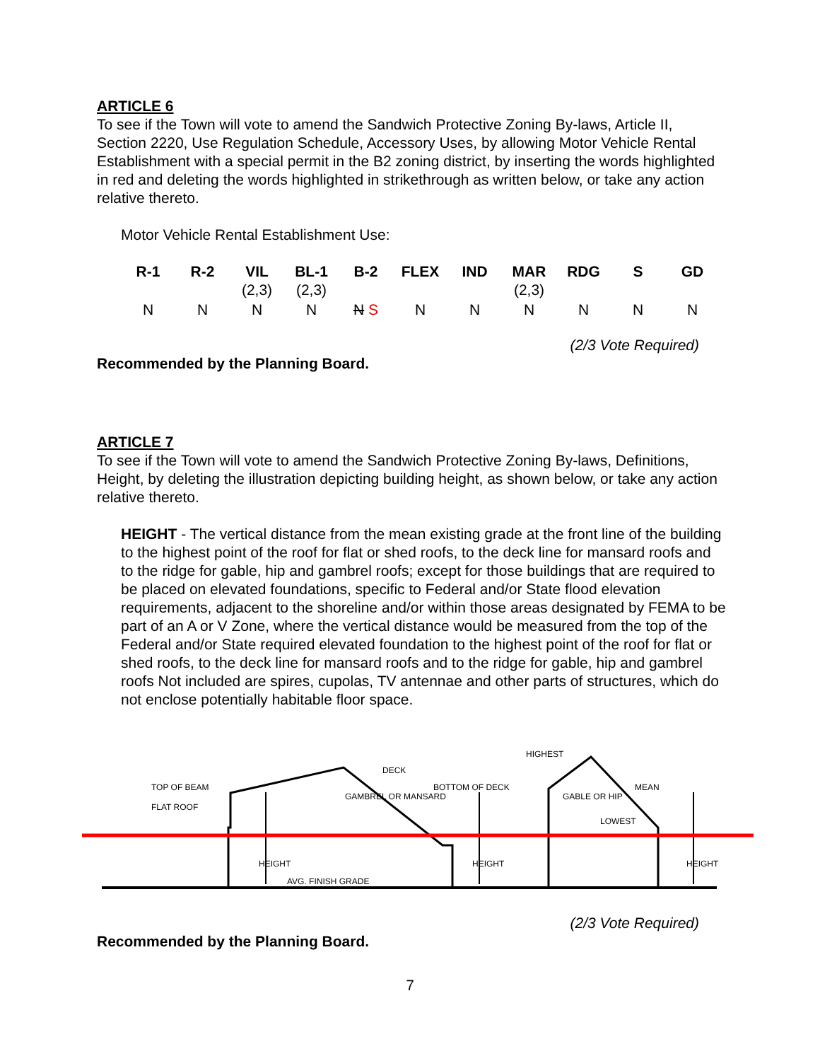ARTICLE 6
To see if the Town will vote to amend the Sandwich Protective Zoning By-laws, Article II, Section 2220, Use Regulation Schedule, Accessory Uses, by allowing Motor Vehicle Rental Establishment with a special permit in the B2 zoning district, by inserting the words highlighted in red and deleting the words highlighted in strikethrough as written below, or take any action relative thereto.
Motor Vehicle Rental Establishment Use:
| R-1 | R-2 | VIL (2,3) | BL-1 (2,3) | B-2 | FLEX | IND | MAR (2,3) | RDG | S | GD |
| N | N | N | N | N S | N | N | N | N | N | N |
(2/3 Vote Required)
Recommended by the Planning Board.
ARTICLE 7
To see if the Town will vote to amend the Sandwich Protective Zoning By-laws, Definitions, Height, by deleting the illustration depicting building height, as shown below, or take any action relative thereto.
HEIGHT - The vertical distance from the mean existing grade at the front line of the building to the highest point of the roof for flat or shed roofs, to the deck line for mansard roofs and to the ridge for gable, hip and gambrel roofs; except for those buildings that are required to be placed on elevated foundations, specific to Federal and/or State flood elevation requirements, adjacent to the shoreline and/or within those areas designated by FEMA to be part of an A or V Zone, where the vertical distance would be measured from the top of the Federal and/or State required elevated foundation to the highest point of the roof for flat or shed roofs, to the deck line for mansard roofs and to the ridge for gable, hip and gambrel roofs Not included are spires, cupolas, TV antennae and other parts of structures, which do not enclose potentially habitable floor space.
TOP OF BEAM
FLAT ROOF
GAMBREL OR MANSARD
DECK
BOTTOM OF DECK
HIGHEST
GABLE OR HIP
MEAN
LOWEST
AVG. FINISH GRADE
HEIGHT
HEIGHT
HEIGHT
(2/3 Vote Required)
Recommended by the Planning Board.
7